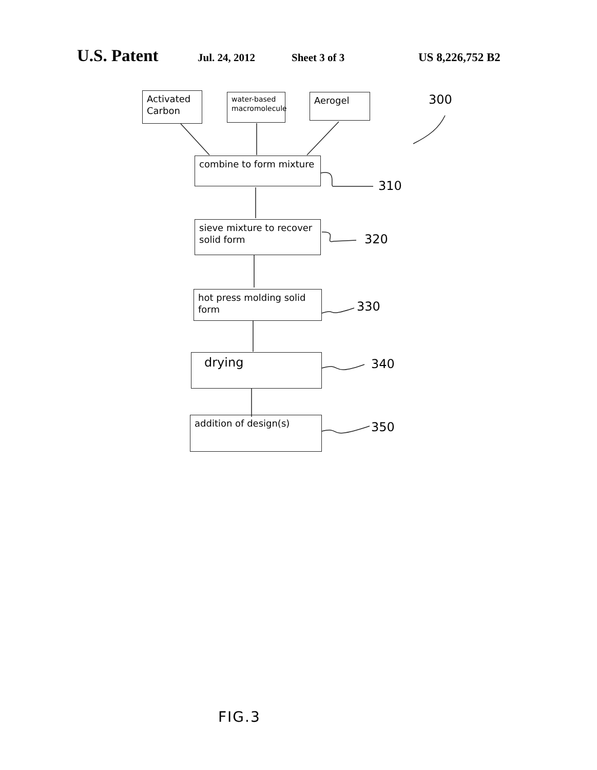U.S. Patent
Jul. 24, 2012 Sheet 3 of 3 US 8,226,752 B2
Activated Carbon
water-based macromolecule
Aerogel
combine to form mixture
sieve mixture to recover solid form
hot press molding solid form
drying
addition of design(s)
300
310
320
330
340
350
FIG.3